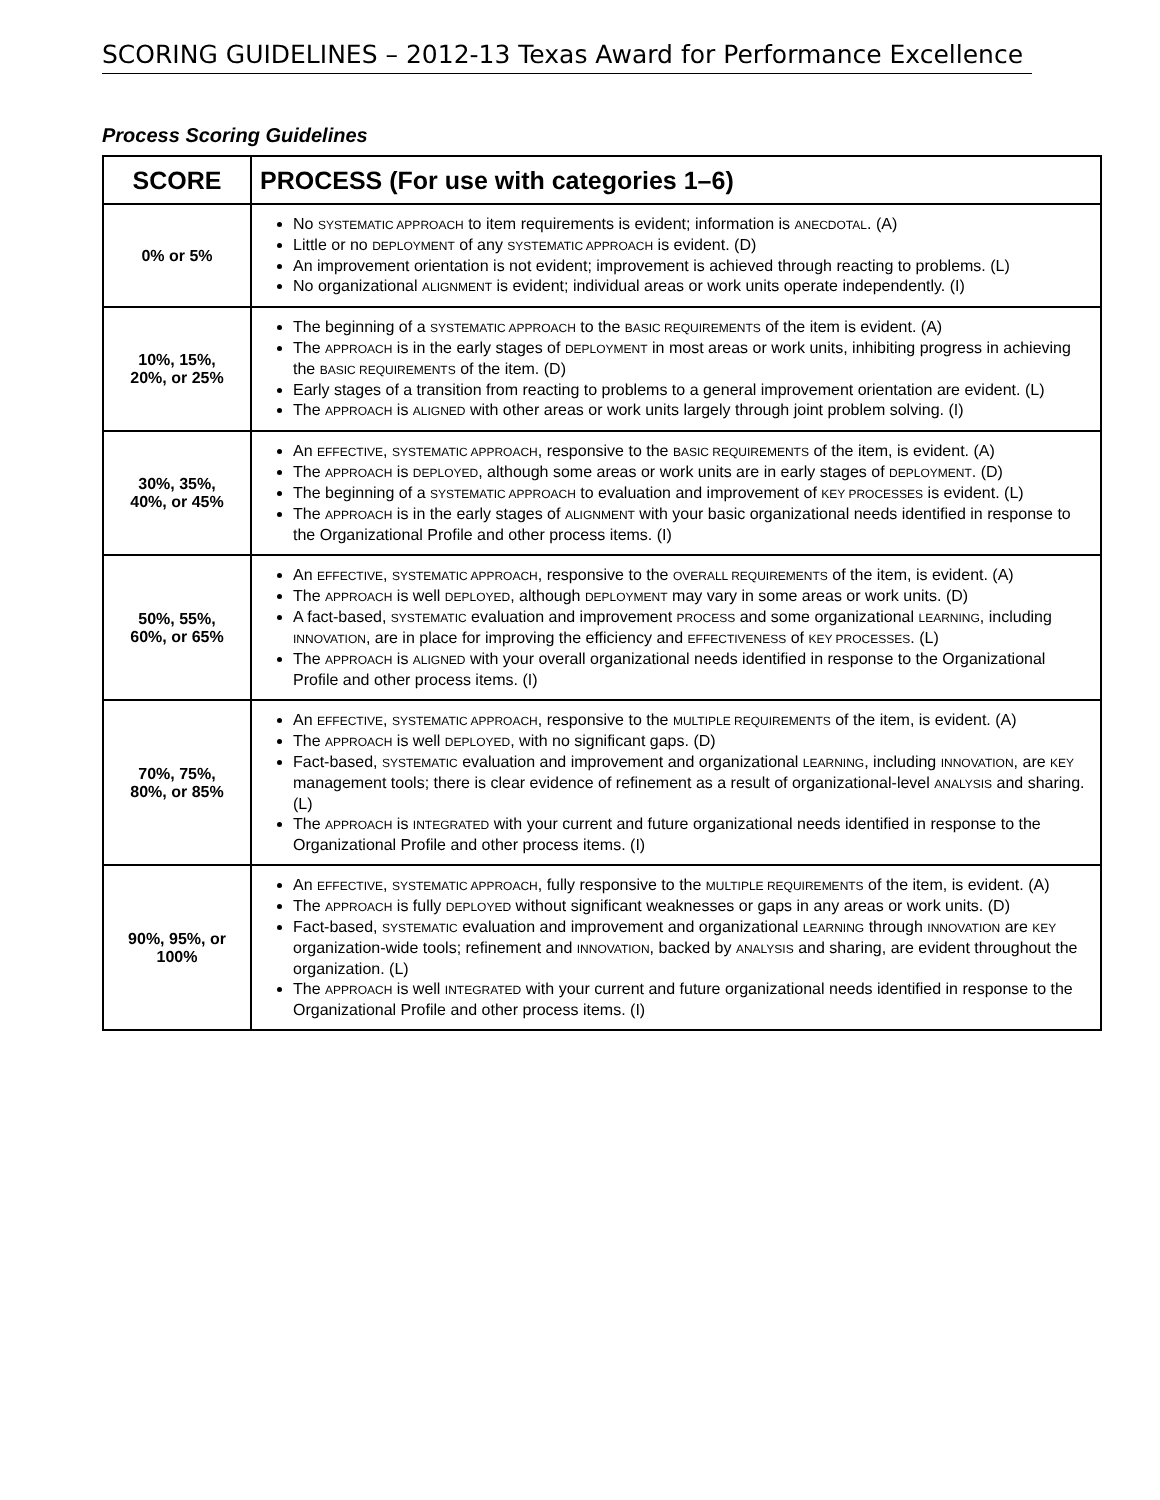SCORING GUIDELINES – 2012-13 Texas Award for Performance Excellence
Process Scoring Guidelines
| SCORE | PROCESS (For use with categories 1–6) |
| --- | --- |
| 0% or 5% | No SYSTEMATIC APPROACH to item requirements is evident; information is ANECDOTAL . (A) Little or no DEPLOYMENT of any SYSTEMATIC APPROACH is evident. (D) An improvement orientation is not evident; improvement is achieved through reacting to problems. (L) No organizational ALIGNMENT is evident; individual areas or work units operate independently. (I) |
| 10%, 15%, 20%, or 25% | The beginning of a SYSTEMATIC APPROACH to the BASIC REQUIREMENTS of the item is evident. (A) The APPROACH is in the early stages of DEPLOYMENT in most areas or work units, inhibiting progress in achieving the BASIC REQUIREMENTS of the item. (D) Early stages of a transition from reacting to problems to a general improvement orientation are evident. (L) The APPROACH is ALIGNED with other areas or work units largely through joint problem solving. (I) |
| 30%, 35%, 40%, or 45% | An EFFECTIVE , SYSTEMATIC APPROACH , responsive to the BASIC REQUIREMENTS of the item, is evident. (A) The APPROACH is DEPLOYED , although some areas or work units are in early stages of DEPLOYMENT . (D) The beginning of a SYSTEMATIC APPROACH to evaluation and improvement of KEY PROCESSES is evident. (L) The APPROACH is in the early stages of ALIGNMENT with your basic organizational needs identified in response to the Organizational Profile and other process items. (I) |
| 50%, 55%, 60%, or 65% | An EFFECTIVE , SYSTEMATIC APPROACH , responsive to the OVERALL REQUIREMENTS of the item, is evident. (A) The APPROACH is well DEPLOYED , although DEPLOYMENT may vary in some areas or work units. (D) A fact-based, SYSTEMATIC evaluation and improvement PROCESS and some organizational LEARNING , including INNOVATION , are in place for improving the efficiency and EFFECTIVENESS of KEY PROCESSES . (L) The APPROACH is ALIGNED with your overall organizational needs identified in response to the Organizational Profile and other process items. (I) |
| 70%, 75%, 80%, or 85% | An EFFECTIVE , SYSTEMATIC APPROACH , responsive to the MULTIPLE REQUIREMENTS of the item, is evident. (A) The APPROACH is well DEPLOYED , with no significant gaps. (D) Fact-based, SYSTEMATIC evaluation and improvement and organizational LEARNING , including INNOVATION , are KEY management tools; there is clear evidence of refinement as a result of organizational-level ANALYSIS and sharing. (L) The APPROACH is INTEGRATED with your current and future organizational needs identified in response to the Organizational Profile and other process items. (I) |
| 90%, 95%, or 100% | An EFFECTIVE , SYSTEMATIC APPROACH , fully responsive to the MULTIPLE REQUIREMENTS of the item, is evident. (A) The APPROACH is fully DEPLOYED without significant weaknesses or gaps in any areas or work units. (D) Fact-based, SYSTEMATIC evaluation and improvement and organizational LEARNING through INNOVATION are KEY organization-wide tools; refinement and INNOVATION , backed by ANALYSIS and sharing, are evident throughout the organization. (L) The APPROACH is well INTEGRATED with your current and future organizational needs identified in response to the Organizational Profile and other process items. (I) |